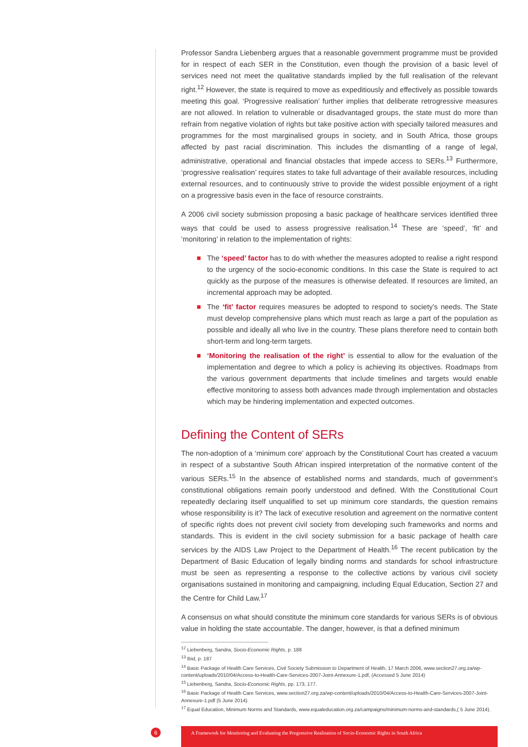Professor Sandra Liebenberg argues that a reasonable government programme must be provided for in respect of each SER in the Constitution, even though the provision of a basic level of services need not meet the qualitative standards implied by the full realisation of the relevant right.<sup>12</sup> However, the state is required to move as expeditiously and effectively as possible towards meeting this goal. ‘Progressive realisation’ further implies that deliberate retrogressive measures are not allowed. In relation to vulnerable or disadvantaged groups, the state must do more than refrain from negative violation of rights but take positive action with specially tailored measures and programmes for the most marginalised groups in society, and in South Africa, those groups affected by past racial discrimination. This includes the dismantling of a range of legal, administrative, operational and financial obstacles that impede access to SERs.<sup>13</sup> Furthermore, ‘progressive realisation’ requires states to take full advantage of their available resources, including external resources, and to continuously strive to provide the widest possible enjoyment of a right on a progressive basis even in the face of resource constraints.
A 2006 civil society submission proposing a basic package of healthcare services identified three ways that could be used to assess progressive realisation.<sup>14</sup> These are ‘speed’, ‘fit’ and ‘monitoring’ in relation to the implementation of rights:
The ‘speed’ factor has to do with whether the measures adopted to realise a right respond to the urgency of the socio-economic conditions. In this case the State is required to act quickly as the purpose of the measures is otherwise defeated. If resources are limited, an incremental approach may be adopted.
The ‘fit’ factor requires measures be adopted to respond to society’s needs. The State must develop comprehensive plans which must reach as large a part of the population as possible and ideally all who live in the country. These plans therefore need to contain both short-term and long-term targets.
‘Monitoring the realisation of the right’ is essential to allow for the evaluation of the implementation and degree to which a policy is achieving its objectives. Roadmaps from the various government departments that include timelines and targets would enable effective monitoring to assess both advances made through implementation and obstacles which may be hindering implementation and expected outcomes.
Defining the Content of SERs
The non-adoption of a ‘minimum core’ approach by the Constitutional Court has created a vacuum in respect of a substantive South African inspired interpretation of the normative content of the various SERs.<sup>15</sup> In the absence of established norms and standards, much of government’s constitutional obligations remain poorly understood and defined. With the Constitutional Court repeatedly declaring itself unqualified to set up minimum core standards, the question remains whose responsibility is it? The lack of executive resolution and agreement on the normative content of specific rights does not prevent civil society from developing such frameworks and norms and standards. This is evident in the civil society submission for a basic package of health care services by the AIDS Law Project to the Department of Health.<sup>16</sup> The recent publication by the Department of Basic Education of legally binding norms and standards for school infrastructure must be seen as representing a response to the collective actions by various civil society organisations sustained in monitoring and campaigning, including Equal Education, Section 27 and the Centre for Child Law.<sup>17</sup>
A consensus on what should constitute the minimum core standards for various SERs is of obvious value in holding the state accountable. The danger, however, is that a defined minimum
<sup>12</sup> Liebenberg, Sandra, Socio-Economic Rights, p. 188
<sup>13</sup> Ibid, p. 187
<sup>14</sup> Basic Package of Health Care Services, Civil Society Submission to Department of Health, 17 March 2006, www.section27.org.za/wp-content/uploads/2010/04/Access-to-Health-Care-Services-2007-Joint-Annexure-1.pdf, (Accessed 5 June 2014)
<sup>15</sup> Liebenberg, Sandra, Socio-Economic Rights, pp. 173, 177.
<sup>16</sup> Basic Package of Health Care Services, www.section27.org.za/wp-content/uploads/2010/04/Access-to-Health-Care-Services-2007-Joint-Annexure-1.pdf (5 June 2014).
<sup>17</sup> Equal Education, Minimum Norms and Standards, www.equaleducation.org.za/campaigns/minimum-norms-and-standards,( 5 June 2014).
6
A Framework for Monitoring and Evaluating the Progressive Realisation of Socio-Economic Rights in South Africa